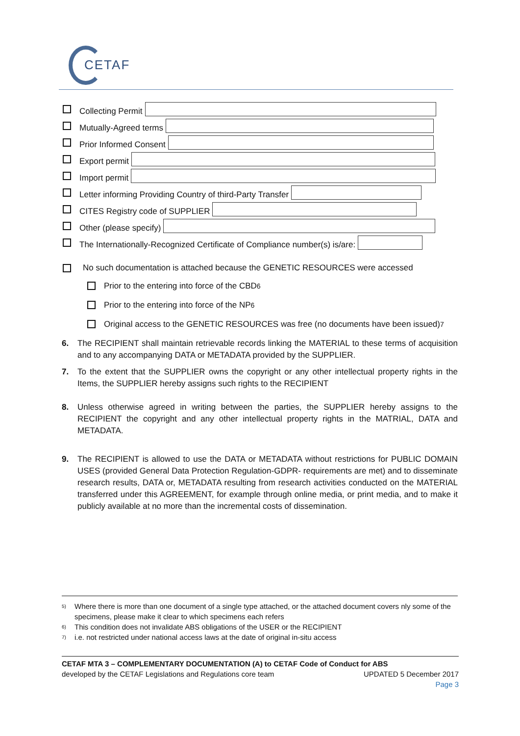CETAF
Collecting Permit
Mutually-Agreed terms
Prior Informed Consent
Export permit
Import permit
Letter informing Providing Country of third-Party Transfer
CITES Registry code of SUPPLIER
Other (please specify)
The Internationally-Recognized Certificate of Compliance number(s) is/are:
No such documentation is attached because the GENETIC RESOURCES were accessed
Prior to the entering into force of the CBD<sup>6</sup>
Prior to the entering into force of the NP<sup>6</sup>
Original access to the GENETIC RESOURCES was free (no documents have been issued)<sup>7</sup>
6. The RECIPIENT shall maintain retrievable records linking the MATERIAL to these terms of acquisition and to any accompanying DATA or METADATA provided by the SUPPLIER.
7. To the extent that the SUPPLIER owns the copyright or any other intellectual property rights in the Items, the SUPPLIER hereby assigns such rights to the RECIPIENT
8. Unless otherwise agreed in writing between the parties, the SUPPLIER hereby assigns to the RECIPIENT the copyright and any other intellectual property rights in the MATRIAL, DATA and METADATA.
9. The RECIPIENT is allowed to use the DATA or METADATA without restrictions for PUBLIC DOMAIN USES (provided General Data Protection Regulation-GDPR- requirements are met) and to disseminate research results, DATA or, METADATA resulting from research activities conducted on the MATERIAL transferred under this AGREEMENT, for example through online media, or print media, and to make it publicly available at no more than the incremental costs of dissemination.
5)
Where there is more than one document of a single type attached, or the attached document covers nly some of the specimens, please make it clear to which specimens each refers
6) This condition does not invalidate ABS obligations of the USER or the RECIPIENT
7) i.e. not restricted under national access laws at the date of original in-situ access
CETAF MTA 3 – COMPLEMENTARY DOCUMENTATION (A) to CETAF Code of Conduct for ABS
developed by the CETAF Legislations and Regulations core team UPDATED 5 December 2017
Page 3